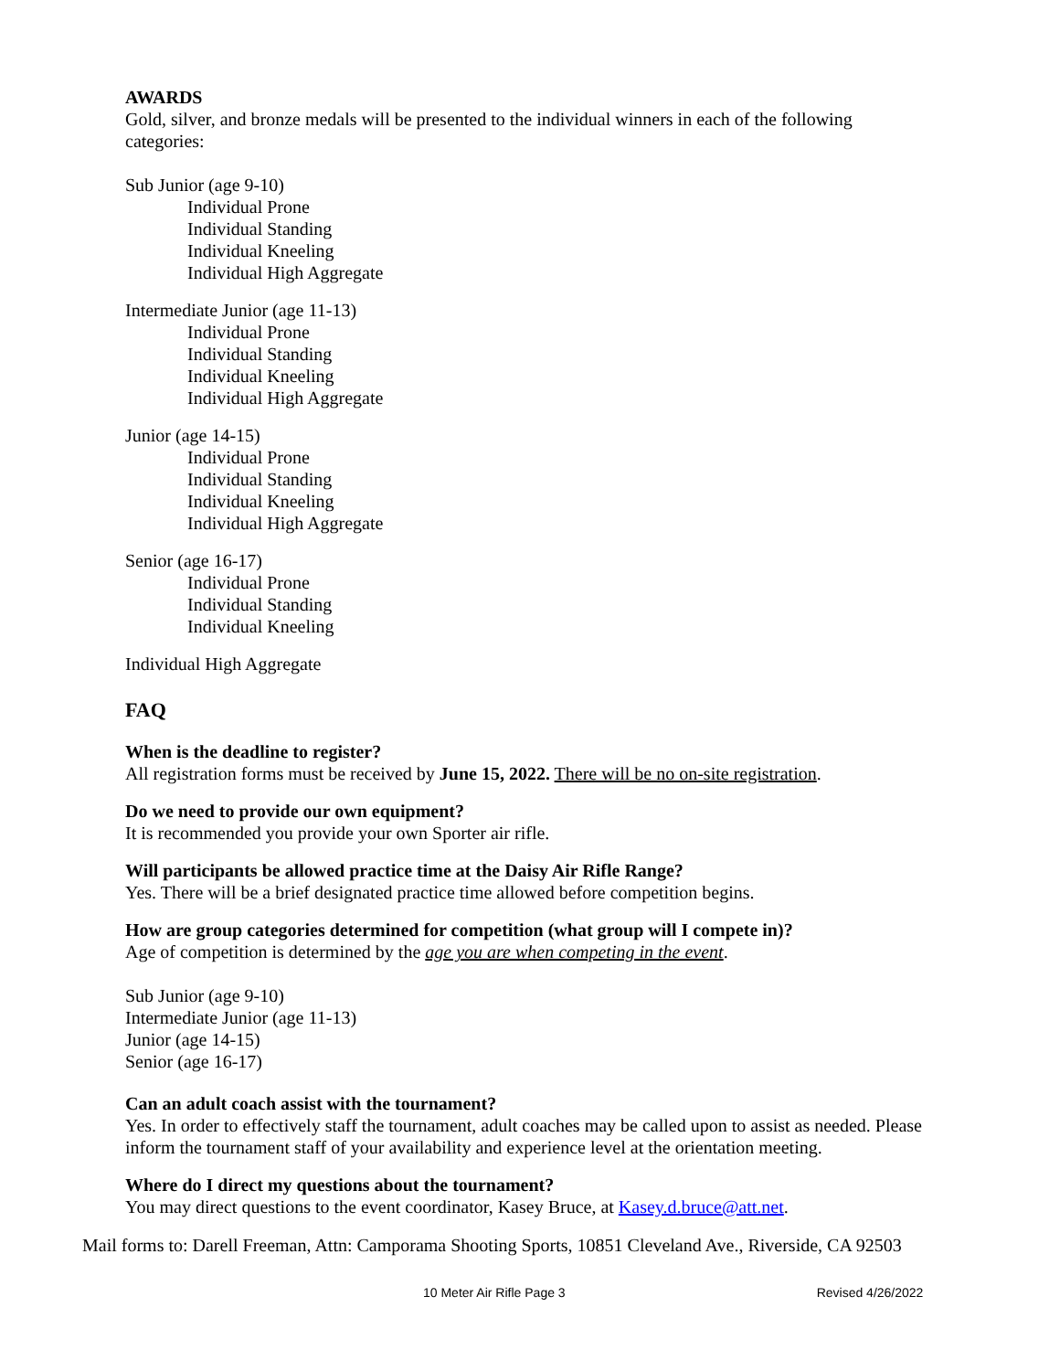AWARDS
Gold, silver, and bronze medals will be presented to the individual winners in each of the following categories:
Sub Junior (age 9-10)
Individual Prone
Individual Standing
Individual Kneeling
Individual High Aggregate
Intermediate Junior (age 11-13)
Individual Prone
Individual Standing
Individual Kneeling
Individual High Aggregate
Junior (age 14-15)
Individual Prone
Individual Standing
Individual Kneeling
Individual High Aggregate
Senior (age 16-17)
Individual Prone
Individual Standing
Individual Kneeling
Individual High Aggregate
FAQ
When is the deadline to register?
All registration forms must be received by June 15, 2022. There will be no on-site registration.
Do we need to provide our own equipment?
It is recommended you provide your own Sporter air rifle.
Will participants be allowed practice time at the Daisy Air Rifle Range?
Yes. There will be a brief designated practice time allowed before competition begins.
How are group categories determined for competition (what group will I compete in)?
Age of competition is determined by the age you are when competing in the event.
Sub Junior (age 9-10)
Intermediate Junior (age 11-13)
Junior (age 14-15)
Senior (age 16-17)
Can an adult coach assist with the tournament?
Yes. In order to effectively staff the tournament, adult coaches may be called upon to assist as needed. Please inform the tournament staff of your availability and experience level at the orientation meeting.
Where do I direct my questions about the tournament?
You may direct questions to the event coordinator, Kasey Bruce, at Kasey.d.bruce@att.net.
Mail forms to: Darell Freeman, Attn: Camporama Shooting Sports, 10851 Cleveland Ave., Riverside, CA 92503
10 Meter Air Rifle Page 3 Revised 4/26/2022